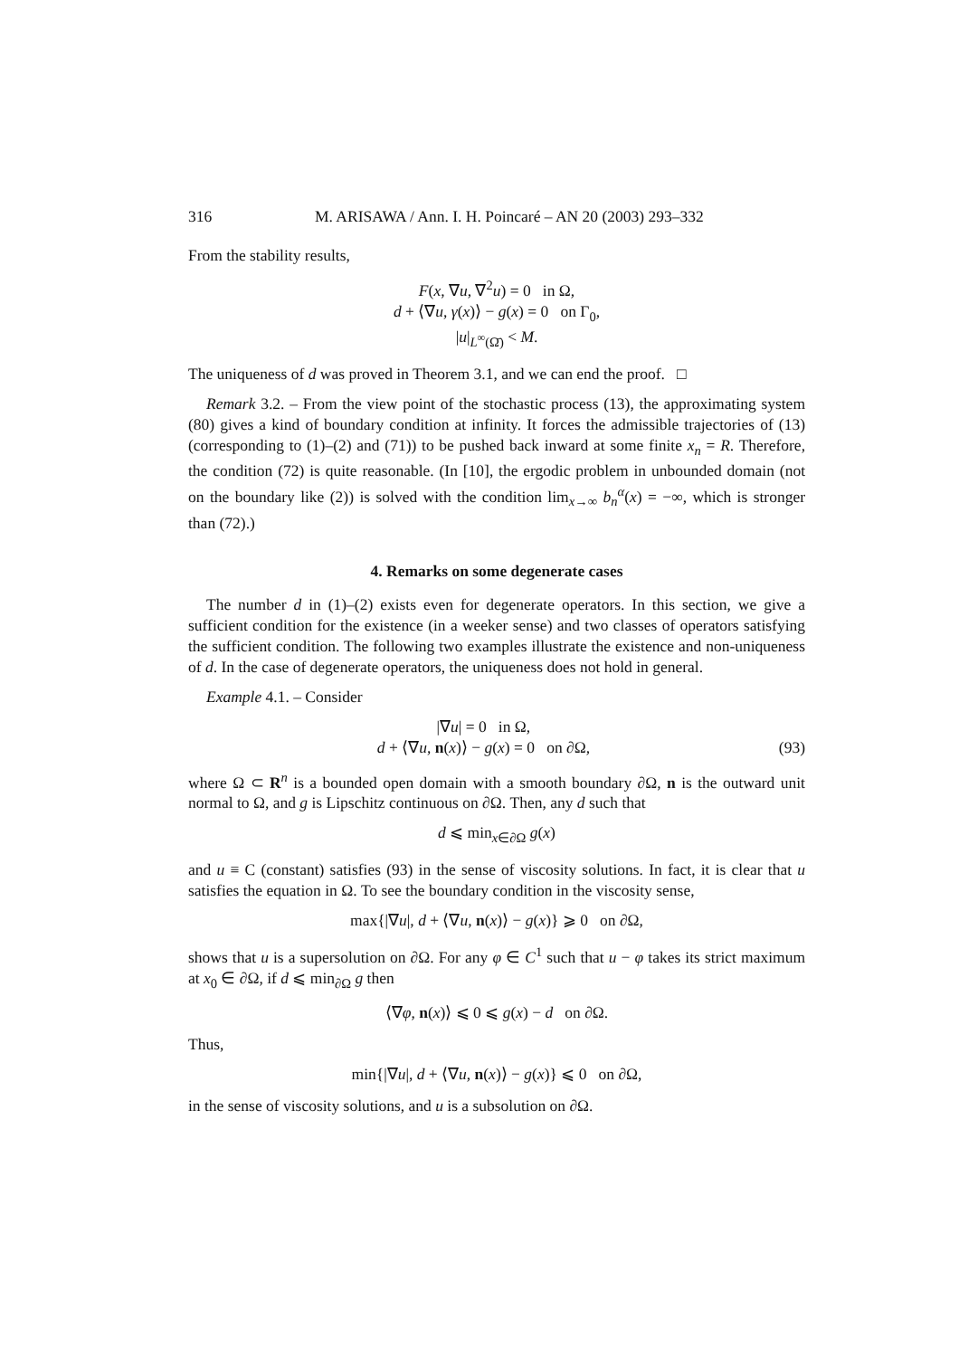316 M. ARISAWA / Ann. I. H. Poincaré – AN 20 (2003) 293–332
From the stability results,
F(x, ∇u, ∇<sup>2</sup>u) = 0 in Ω,
d + ⟨∇u, γ(x)⟩ − g(x) = 0 on Γ<sub>0</sub>,
|u|<sub>L<sup>∞</sup>(Ω̄)</sub> < M.
The uniqueness of d was proved in Theorem 3.1, and we can end the proof. □
Remark 3.2. – From the view point of the stochastic process (13), the approximating system (80) gives a kind of boundary condition at infinity. It forces the admissible trajectories of (13) (corresponding to (1)–(2) and (71)) to be pushed back inward at some finite x<sub>n</sub> = R. Therefore, the condition (72) is quite reasonable. (In [10], the ergodic problem in unbounded domain (not on the boundary like (2)) is solved with the condition lim<sub>x→∞</sub> b<sub>n</sub><sup>α</sup>(x) = −∞, which is stronger than (72).)
4. Remarks on some degenerate cases
The number d in (1)–(2) exists even for degenerate operators. In this section, we give a sufficient condition for the existence (in a weeker sense) and two classes of operators satisfying the sufficient condition. The following two examples illustrate the existence and non-uniqueness of d. In the case of degenerate operators, the uniqueness does not hold in general.
Example 4.1. – Consider
|∇u| = 0 in Ω,
d + ⟨∇u, n(x)⟩ − g(x) = 0 on ∂Ω, (93)
where Ω ⊂ R<sup>n</sup> is a bounded open domain with a smooth boundary ∂Ω, n is the outward unit normal to Ω, and g is Lipschitz continuous on ∂Ω. Then, any d such that
d ⩽ min<sub>x∈∂Ω</sub> g(x)
and u ≡ C (constant) satisfies (93) in the sense of viscosity solutions. In fact, it is clear that u satisfies the equation in Ω. To see the boundary condition in the viscosity sense,
max{|∇u|, d + ⟨∇u, n(x)⟩ − g(x)} ⩾ 0 on ∂Ω,
shows that u is a supersolution on ∂Ω. For any φ ∈ C<sup>1</sup> such that u − φ takes its strict maximum at x<sub>0</sub> ∈ ∂Ω, if d ⩽ min<sub>∂Ω</sub> g then
⟨∇φ, n(x)⟩ ⩽ 0 ⩽ g(x) − d on ∂Ω.
Thus,
min{|∇u|, d + ⟨∇u, n(x)⟩ − g(x)} ⩽ 0 on ∂Ω,
in the sense of viscosity solutions, and u is a subsolution on ∂Ω.